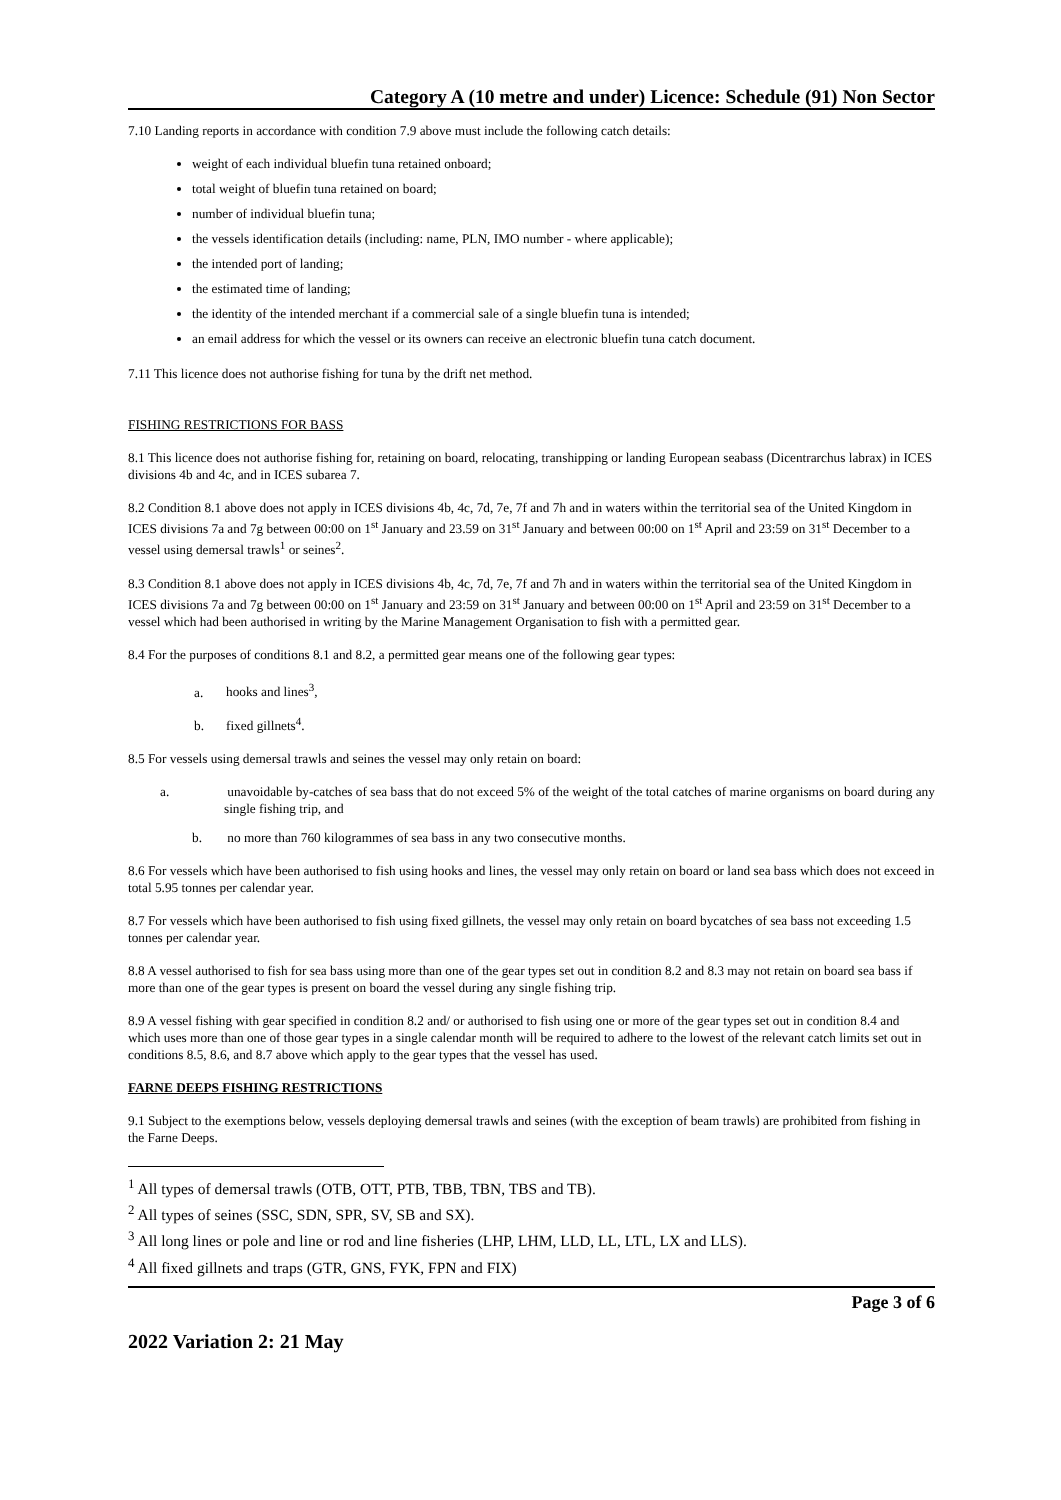Category A (10 metre and under) Licence: Schedule (91) Non Sector
7.10 Landing reports in accordance with condition 7.9 above must include the following catch details:
weight of each individual bluefin tuna retained onboard;
total weight of bluefin tuna retained on board;
number of individual bluefin tuna;
the vessels identification details (including: name, PLN, IMO number - where applicable);
the intended port of landing;
the estimated time of landing;
the identity of the intended merchant if a commercial sale of a single bluefin tuna is intended;
an email address for which the vessel or its owners can receive an electronic bluefin tuna catch document.
7.11 This licence does not authorise fishing for tuna by the drift net method.
FISHING RESTRICTIONS FOR BASS
8.1 This licence does not authorise fishing for, retaining on board, relocating, transhipping or landing European seabass (Dicentrarchus labrax) in ICES divisions 4b and 4c, and in ICES subarea 7.
8.2 Condition 8.1 above does not apply in ICES divisions 4b, 4c, 7d, 7e, 7f and 7h and in waters within the territorial sea of the United Kingdom in ICES divisions 7a and 7g between 00:00 on 1<sup>st</sup> January and 23.59 on 31<sup>st</sup> January and between 00:00 on 1<sup>st</sup> April and 23:59 on 31<sup>st</sup> December to a vessel using demersal trawls<sup>1</sup> or seines<sup>2</sup>.
8.3 Condition 8.1 above does not apply in ICES divisions 4b, 4c, 7d, 7e, 7f and 7h and in waters within the territorial sea of the United Kingdom in ICES divisions 7a and 7g between 00:00 on 1<sup>st</sup> January and 23:59 on 31<sup>st</sup> January and between 00:00 on 1<sup>st</sup> April and 23:59 on 31<sup>st</sup> December to a vessel which had been authorised in writing by the Marine Management Organisation to fish with a permitted gear.
8.4 For the purposes of conditions 8.1 and 8.2, a permitted gear means one of the following gear types:
a. hooks and lines<sup>3</sup>,
b. fixed gillnets<sup>4</sup>.
8.5 For vessels using demersal trawls and seines the vessel may only retain on board:
a. unavoidable by-catches of sea bass that do not exceed 5% of the weight of the total catches of marine organisms on board during any single fishing trip, and
b. no more than 760 kilogrammes of sea bass in any two consecutive months.
8.6 For vessels which have been authorised to fish using hooks and lines, the vessel may only retain on board or land sea bass which does not exceed in total 5.95 tonnes per calendar year.
8.7 For vessels which have been authorised to fish using fixed gillnets, the vessel may only retain on board bycatches of sea bass not exceeding 1.5 tonnes per calendar year.
8.8 A vessel authorised to fish for sea bass using more than one of the gear types set out in condition 8.2 and 8.3 may not retain on board sea bass if more than one of the gear types is present on board the vessel during any single fishing trip.
8.9 A vessel fishing with gear specified in condition 8.2 and/ or authorised to fish using one or more of the gear types set out in condition 8.4 and which uses more than one of those gear types in a single calendar month will be required to adhere to the lowest of the relevant catch limits set out in conditions 8.5, 8.6, and 8.7 above which apply to the gear types that the vessel has used.
FARNE DEEPS FISHING RESTRICTIONS
9.1 Subject to the exemptions below, vessels deploying demersal trawls and seines (with the exception of beam trawls) are prohibited from fishing in the Farne Deeps.
<sup>1</sup> All types of demersal trawls (OTB, OTT, PTB, TBB, TBN, TBS and TB).
<sup>2</sup> All types of seines (SSC, SDN, SPR, SV, SB and SX).
<sup>3</sup> All long lines or pole and line or rod and line fisheries (LHP, LHM, LLD, LL, LTL, LX and LLS).
<sup>4</sup> All fixed gillnets and traps (GTR, GNS, FYK, FPN and FIX)
Page 3 of 6
2022 Variation 2: 21 May